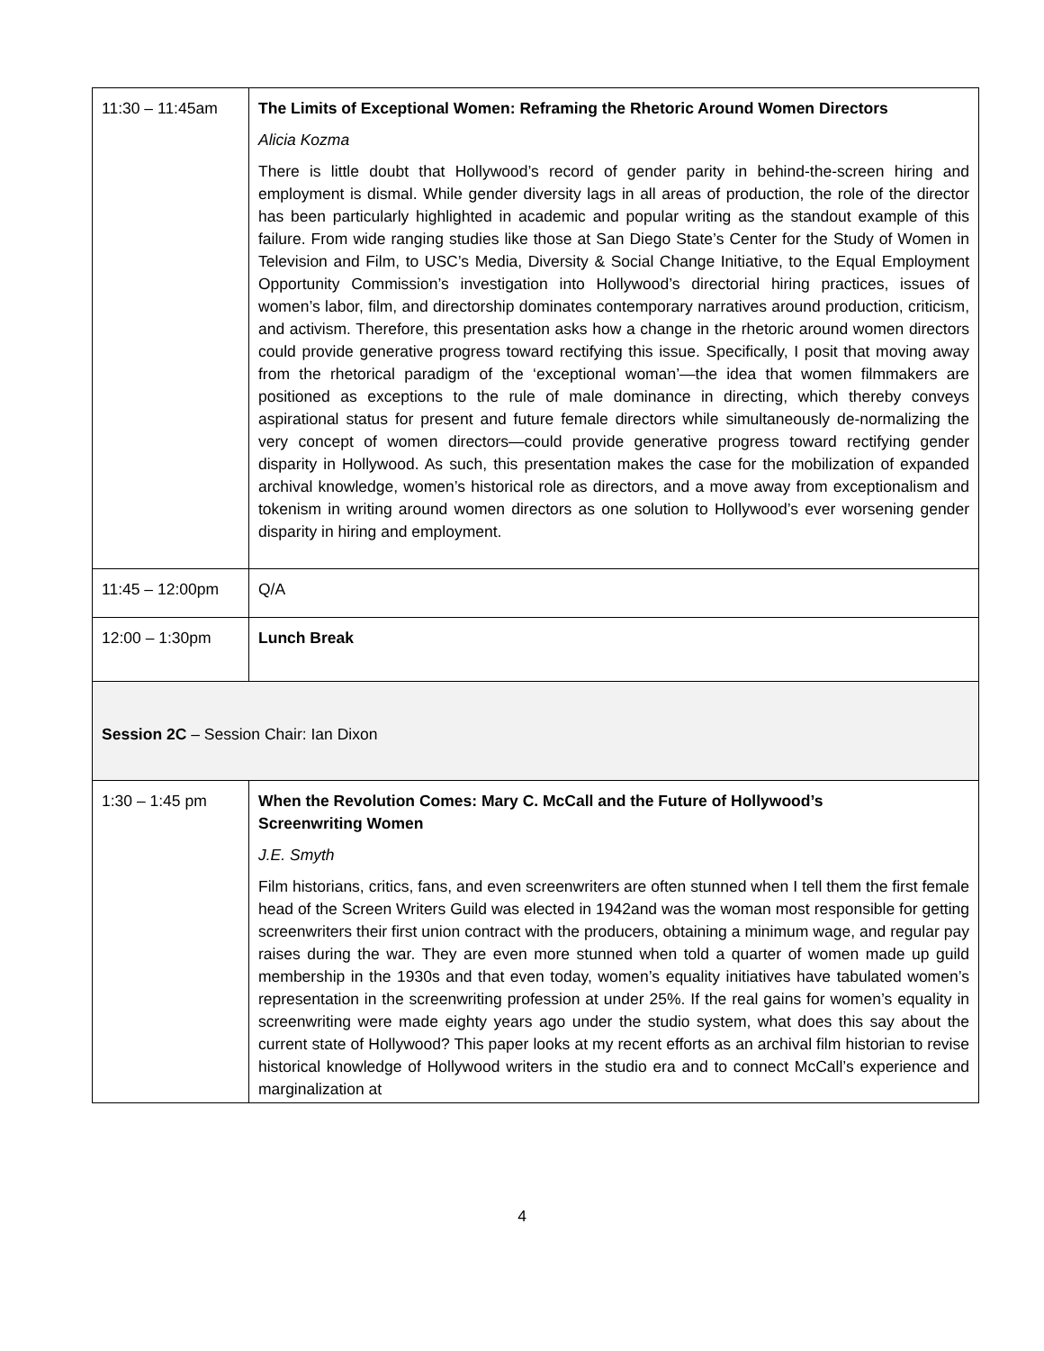| 11:30 – 11:45am | The Limits of Exceptional Women: Reframing the Rhetoric Around Women Directors Alicia Kozma There is little doubt that Hollywood’s record of gender parity in behind-the-screen hiring and employment is dismal. While gender diversity lags in all areas of production, the role of the director has been particularly highlighted in academic and popular writing as the standout example of this failure. From wide ranging studies like those at San Diego State’s Center for the Study of Women in Television and Film, to USC’s Media, Diversity & Social Change Initiative, to the Equal Employment Opportunity Commission’s investigation into Hollywood’s directorial hiring practices, issues of women’s labor, film, and directorship dominates contemporary narratives around production, criticism, and activism. Therefore, this presentation asks how a change in the rhetoric around women directors could provide generative progress toward rectifying this issue. Specifically, I posit that moving away from the rhetorical paradigm of the ‘exceptional woman’—the idea that women filmmakers are positioned as exceptions to the rule of male dominance in directing, which thereby conveys aspirational status for present and future female directors while simultaneously de-normalizing the very concept of women directors—could provide generative progress toward rectifying gender disparity in Hollywood. As such, this presentation makes the case for the mobilization of expanded archival knowledge, women’s historical role as directors, and a move away from exceptionalism and tokenism in writing around women directors as one solution to Hollywood’s ever worsening gender disparity in hiring and employment. |
| 11:45 – 12:00pm | Q/A |
| 12:00 – 1:30pm | Lunch Break |
| Session 2C – Session Chair: Ian Dixon | |
| 1:30 – 1:45 pm | When the Revolution Comes: Mary C. McCall and the Future of Hollywood’s Screenwriting Women J.E. Smyth Film historians, critics, fans, and even screenwriters are often stunned when I tell them the first female head of the Screen Writers Guild was elected in 1942and was the woman most responsible for getting screenwriters their first union contract with the producers, obtaining a minimum wage, and regular pay raises during the war. They are even more stunned when told a quarter of women made up guild membership in the 1930s and that even today, women’s equality initiatives have tabulated women’s representation in the screenwriting profession at under 25%. If the real gains for women’s equality in screenwriting were made eighty years ago under the studio system, what does this say about the current state of Hollywood? This paper looks at my recent efforts as an archival film historian to revise historical knowledge of Hollywood writers in the studio era and to connect McCall’s experience and marginalization at |
4